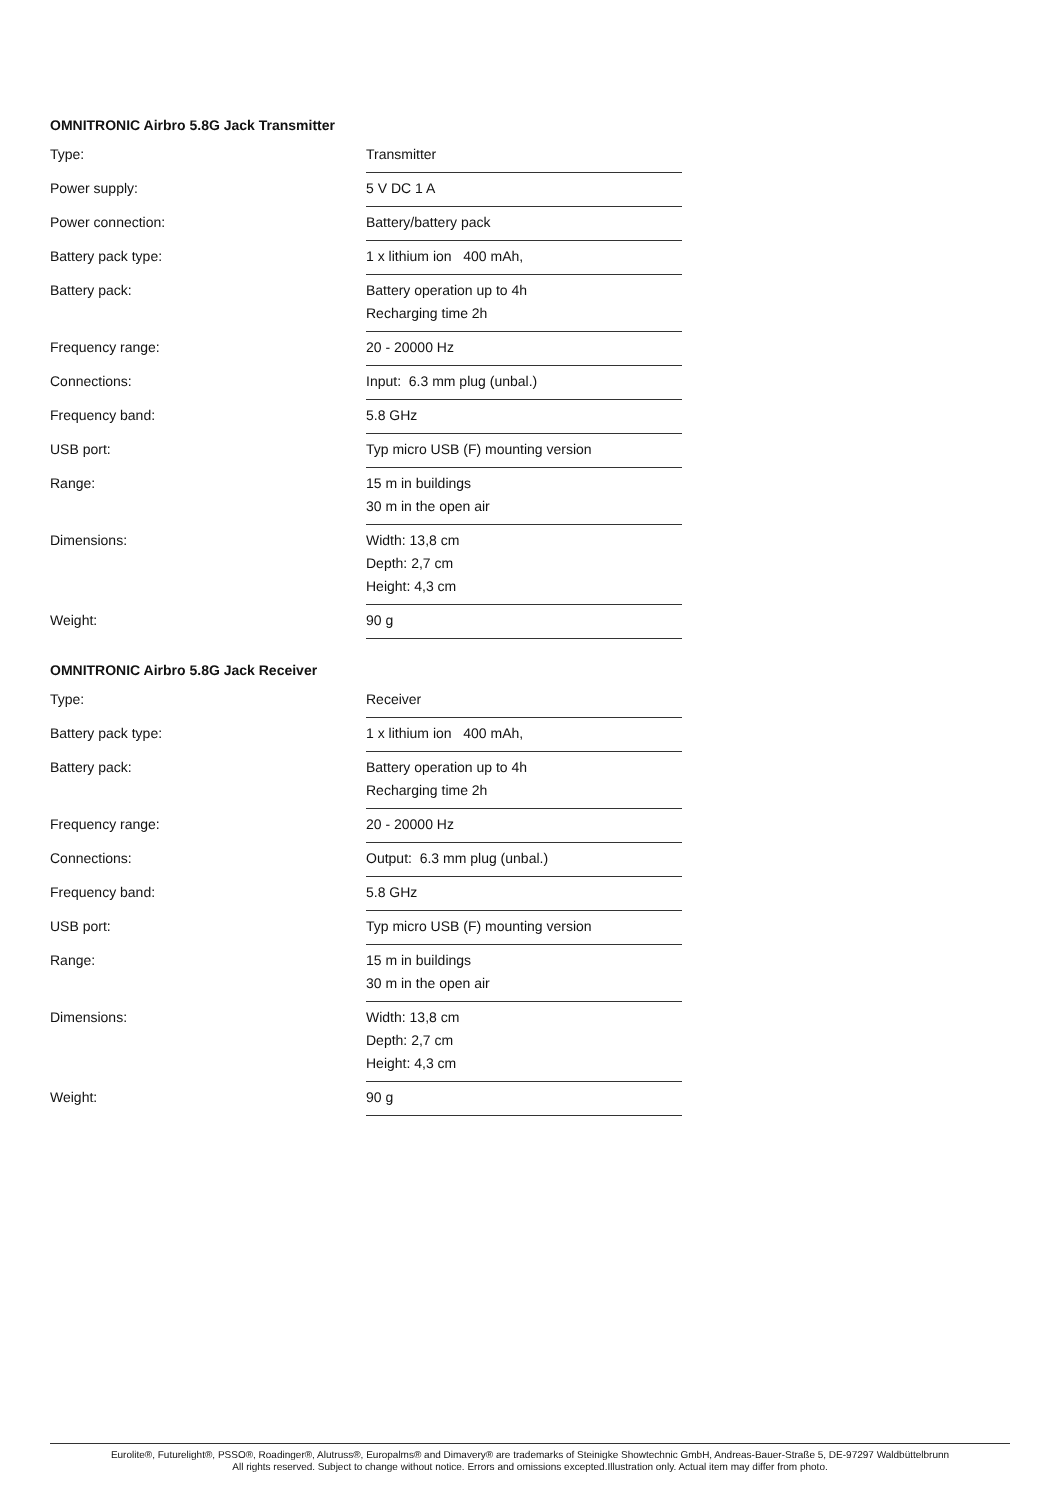OMNITRONIC Airbro 5.8G Jack Transmitter
| Type: | Transmitter |
| Power supply: | 5 V DC 1 A |
| Power connection: | Battery/battery pack |
| Battery pack type: | 1 x lithium ion 400 mAh, |
| Battery pack: | Battery operation up to 4h Recharging time 2h |
| Frequency range: | 20 - 20000 Hz |
| Connections: | Input: 6.3 mm plug (unbal.) |
| Frequency band: | 5.8 GHz |
| USB port: | Typ micro USB (F) mounting version |
| Range: | 15 m in buildings 30 m in the open air |
| Dimensions: | Width: 13,8 cm Depth: 2,7 cm Height: 4,3 cm |
| Weight: | 90 g |
OMNITRONIC Airbro 5.8G Jack Receiver
| Type: | Receiver |
| Battery pack type: | 1 x lithium ion 400 mAh, |
| Battery pack: | Battery operation up to 4h Recharging time 2h |
| Frequency range: | 20 - 20000 Hz |
| Connections: | Output: 6.3 mm plug (unbal.) |
| Frequency band: | 5.8 GHz |
| USB port: | Typ micro USB (F) mounting version |
| Range: | 15 m in buildings 30 m in the open air |
| Dimensions: | Width: 13,8 cm Depth: 2,7 cm Height: 4,3 cm |
| Weight: | 90 g |
Eurolite®, Futurelight®, PSSO®, Roadinger®, Alutruss®, Europalms® and Dimavery® are trademarks of Steinigke Showtechnic GmbH, Andreas-Bauer-Straße 5, DE-97297 Waldbüttelbrunn
All rights reserved. Subject to change without notice. Errors and omissions excepted.Illustration only. Actual item may differ from photo.